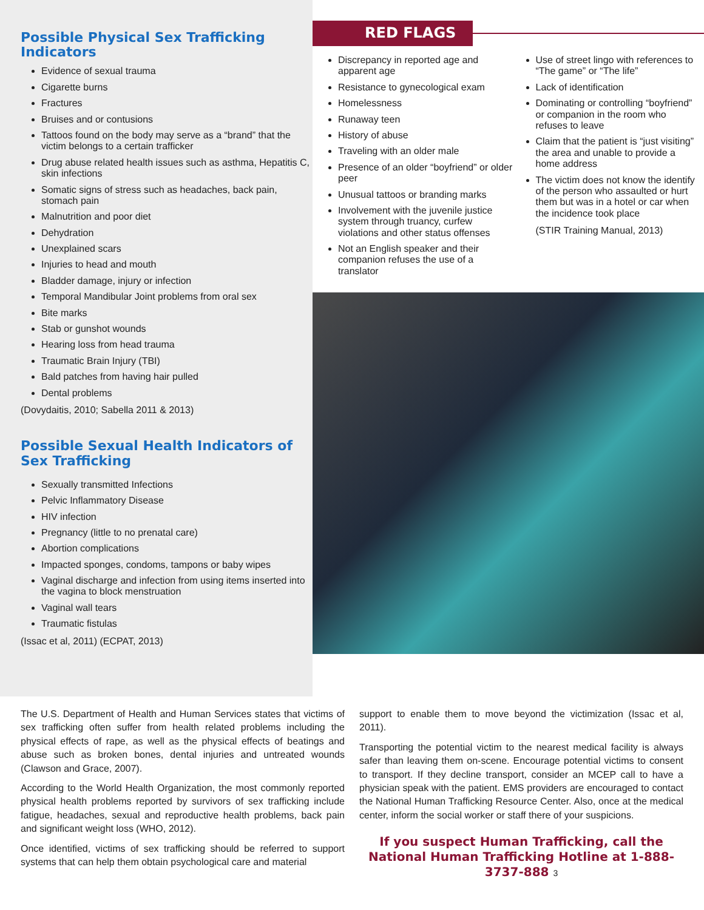Possible Physical Sex Trafficking Indicators
Evidence of sexual trauma
Cigarette burns
Fractures
Bruises and or contusions
Tattoos found on the body may serve as a “brand” that the victim belongs to a certain trafficker
Drug abuse related health issues such as asthma, Hepatitis C, skin infections
Somatic signs of stress such as headaches, back pain, stomach pain
Malnutrition and poor diet
Dehydration
Unexplained scars
Injuries to head and mouth
Bladder damage, injury or infection
Temporal Mandibular Joint problems from oral sex
Bite marks
Stab or gunshot wounds
Hearing loss from head trauma
Traumatic Brain Injury (TBI)
Bald patches from having hair pulled
Dental problems
(Dovydaitis, 2010; Sabella 2011 & 2013)
Possible Sexual Health Indicators of Sex Trafficking
Sexually transmitted Infections
Pelvic Inflammatory Disease
HIV infection
Pregnancy (little to no prenatal care)
Abortion complications
Impacted sponges, condoms, tampons or baby wipes
Vaginal discharge and infection from using items inserted into the vagina to block menstruation
Vaginal wall tears
Traumatic fistulas
(Issac et al, 2011) (ECPAT, 2013)
RED FLAGS
Discrepancy in reported age and apparent age
Resistance to gynecological exam
Homelessness
Runaway teen
History of abuse
Traveling with an older male
Presence of an older “boyfriend” or older peer
Unusual tattoos or branding marks
Involvement with the juvenile justice system through truancy, curfew violations and other status offenses
Not an English speaker and their companion refuses the use of a translator
Use of street lingo with references to “The game” or “The life”
Lack of identification
Dominating or controlling “boyfriend” or companion in the room who refuses to leave
Claim that the patient is “just visiting” the area and unable to provide a home address
The victim does not know the identify of the person who assaulted or hurt them but was in a hotel or car when the incidence took place
(STIR Training Manual, 2013)
The U.S. Department of Health and Human Services states that victims of sex trafficking often suffer from health related problems including the physical effects of rape, as well as the physical effects of beatings and abuse such as broken bones, dental injuries and untreated wounds (Clawson and Grace, 2007).
According to the World Health Organization, the most commonly reported physical health problems reported by survivors of sex trafficking include fatigue, headaches, sexual and reproductive health problems, back pain and significant weight loss (WHO, 2012).
Once identified, victims of sex trafficking should be referred to support systems that can help them obtain psychological care and material
support to enable them to move beyond the victimization (Issac et al, 2011).
Transporting the potential victim to the nearest medical facility is always safer than leaving them on-scene. Encourage potential victims to consent to transport. If they decline transport, consider an MCEP call to have a physician speak with the patient. EMS providers are encouraged to contact the National Human Trafficking Resource Center. Also, once at the medical center, inform the social worker or staff there of your suspicions.
If you suspect Human Trafficking, call the National Human Trafficking Hotline at 1-888-3737-888 3